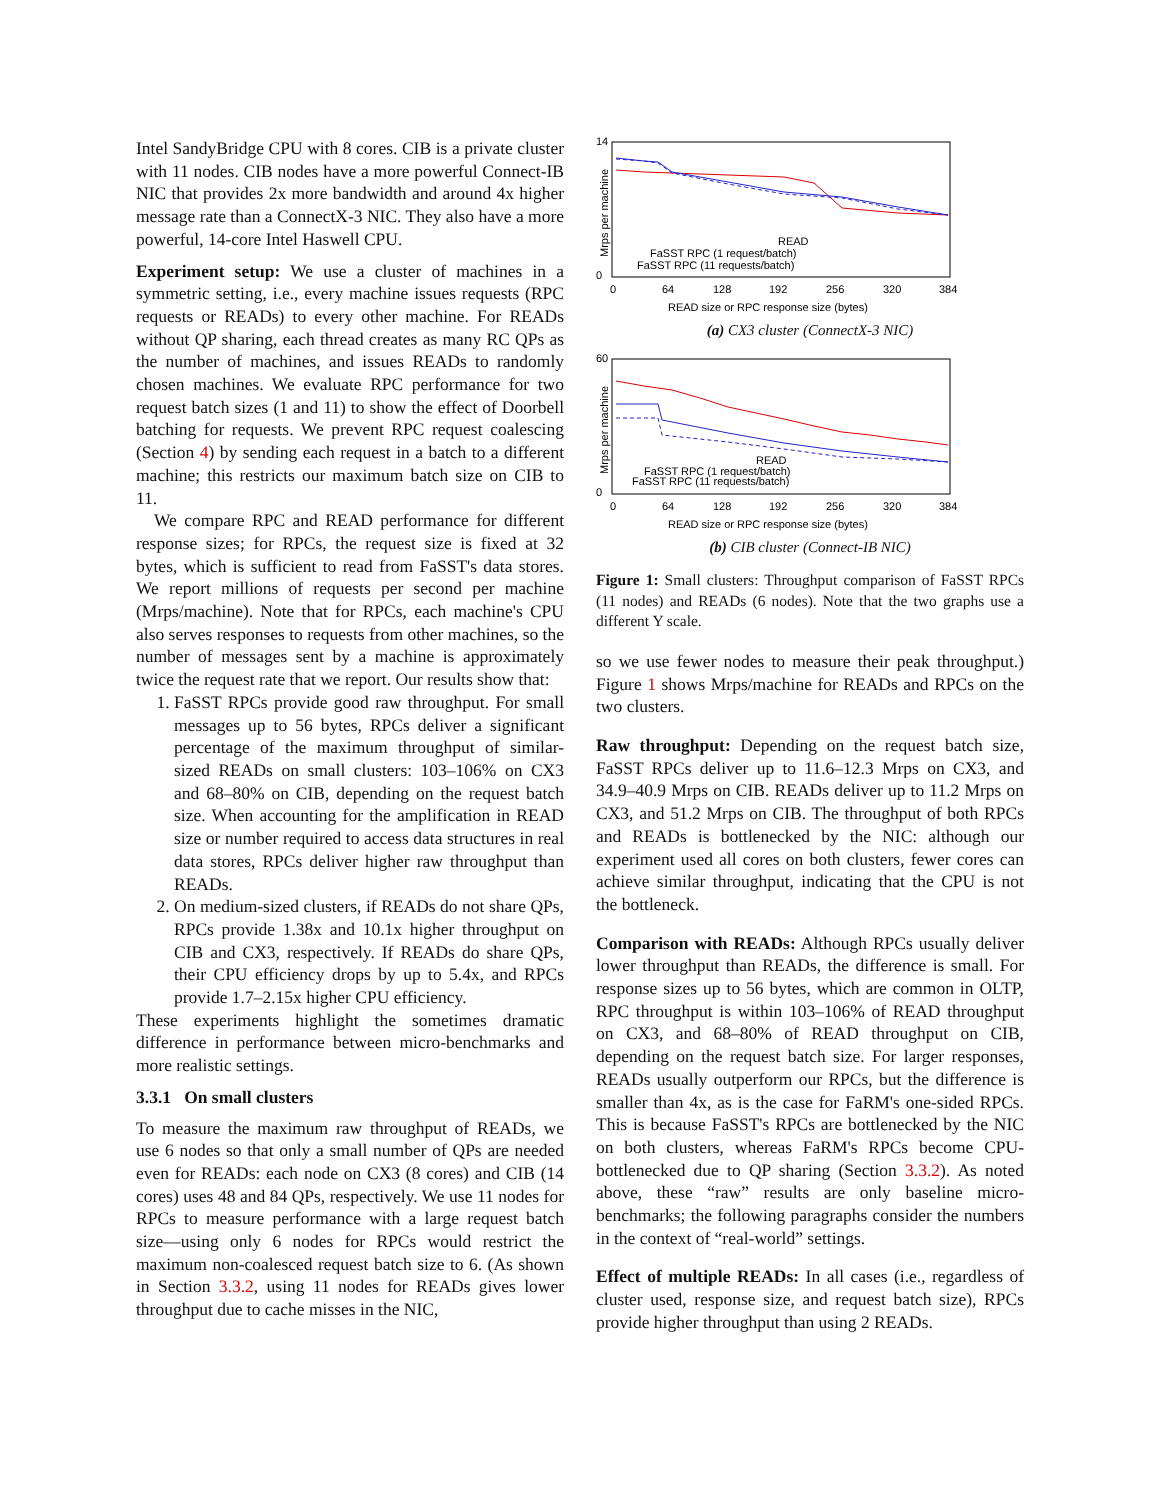Intel SandyBridge CPU with 8 cores. CIB is a private cluster with 11 nodes. CIB nodes have a more powerful Connect-IB NIC that provides 2x more bandwidth and around 4x higher message rate than a ConnectX-3 NIC. They also have a more powerful, 14-core Intel Haswell CPU.
Experiment setup: We use a cluster of machines in a symmetric setting, i.e., every machine issues requests (RPC requests or READs) to every other machine. For READs without QP sharing, each thread creates as many RC QPs as the number of machines, and issues READs to randomly chosen machines. We evaluate RPC performance for two request batch sizes (1 and 11) to show the effect of Doorbell batching for requests. We prevent RPC request coalescing (Section 4) by sending each request in a batch to a different machine; this restricts our maximum batch size on CIB to 11.
We compare RPC and READ performance for different response sizes; for RPCs, the request size is fixed at 32 bytes, which is sufficient to read from FaSST's data stores. We report millions of requests per second per machine (Mrps/machine). Note that for RPCs, each machine's CPU also serves responses to requests from other machines, so the number of messages sent by a machine is approximately twice the request rate that we report. Our results show that:
1. FaSST RPCs provide good raw throughput. For small messages up to 56 bytes, RPCs deliver a significant percentage of the maximum throughput of similar-sized READs on small clusters: 103–106% on CX3 and 68–80% on CIB, depending on the request batch size. When accounting for the amplification in READ size or number required to access data structures in real data stores, RPCs deliver higher raw throughput than READs.
2. On medium-sized clusters, if READs do not share QPs, RPCs provide 1.38x and 10.1x higher throughput on CIB and CX3, respectively. If READs do share QPs, their CPU efficiency drops by up to 5.4x, and RPCs provide 1.7–2.15x higher CPU efficiency.
These experiments highlight the sometimes dramatic difference in performance between micro-benchmarks and more realistic settings.
3.3.1 On small clusters
To measure the maximum raw throughput of READs, we use 6 nodes so that only a small number of QPs are needed even for READs: each node on CX3 (8 cores) and CIB (14 cores) uses 48 and 84 QPs, respectively. We use 11 nodes for RPCs to measure performance with a large request batch size—using only 6 nodes for RPCs would restrict the maximum non-coalesced request batch size to 6. (As shown in Section 3.3.2, using 11 nodes for READs gives lower throughput due to cache misses in the NIC,
Mrps per machine
14
0
READ
FaSST RPC (1 request/batch)
FaSST RPC (11 requests/batch)
0
64
128
192
256
320
384
READ size or RPC response size (bytes)
(a) CX3 cluster (ConnectX-3 NIC)
Mrps per machine
60
0
READ
FaSST RPC (1 request/batch)
FaSST RPC (11 requests/batch)
0
64
128
192
256
320
384
READ size or RPC response size (bytes)
(b) CIB cluster (Connect-IB NIC)
Figure 1: Small clusters: Throughput comparison of FaSST RPCs (11 nodes) and READs (6 nodes). Note that the two graphs use a different Y scale.
so we use fewer nodes to measure their peak throughput.) Figure 1 shows Mrps/machine for READs and RPCs on the two clusters.
Raw throughput: Depending on the request batch size, FaSST RPCs deliver up to 11.6–12.3 Mrps on CX3, and 34.9–40.9 Mrps on CIB. READs deliver up to 11.2 Mrps on CX3, and 51.2 Mrps on CIB. The throughput of both RPCs and READs is bottlenecked by the NIC: although our experiment used all cores on both clusters, fewer cores can achieve similar throughput, indicating that the CPU is not the bottleneck.
Comparison with READs: Although RPCs usually deliver lower throughput than READs, the difference is small. For response sizes up to 56 bytes, which are common in OLTP, RPC throughput is within 103–106% of READ throughput on CX3, and 68–80% of READ throughput on CIB, depending on the request batch size. For larger responses, READs usually outperform our RPCs, but the difference is smaller than 4x, as is the case for FaRM's one-sided RPCs. This is because FaSST's RPCs are bottlenecked by the NIC on both clusters, whereas FaRM's RPCs become CPU-bottlenecked due to QP sharing (Section 3.3.2). As noted above, these “raw” results are only baseline micro-benchmarks; the following paragraphs consider the numbers in the context of “real-world” settings.
Effect of multiple READs: In all cases (i.e., regardless of cluster used, response size, and request batch size), RPCs provide higher throughput than using 2 READs.